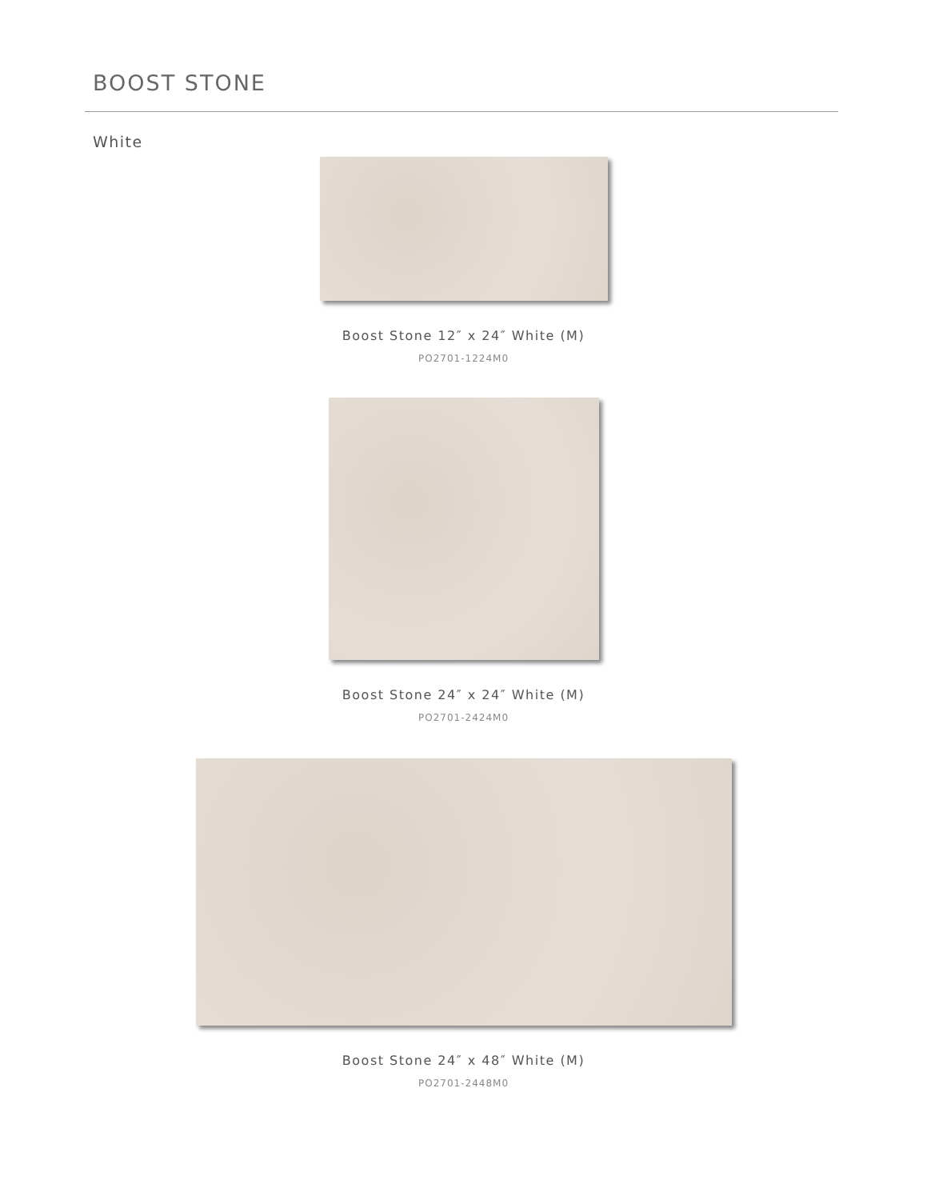BOOST STONE
White
Boost Stone 12″ x 24″ White (M)
PO2701-1224M0
Boost Stone 24″ x 24″ White (M)
PO2701-2424M0
Boost Stone 24″ x 48″ White (M)
PO2701-2448M0